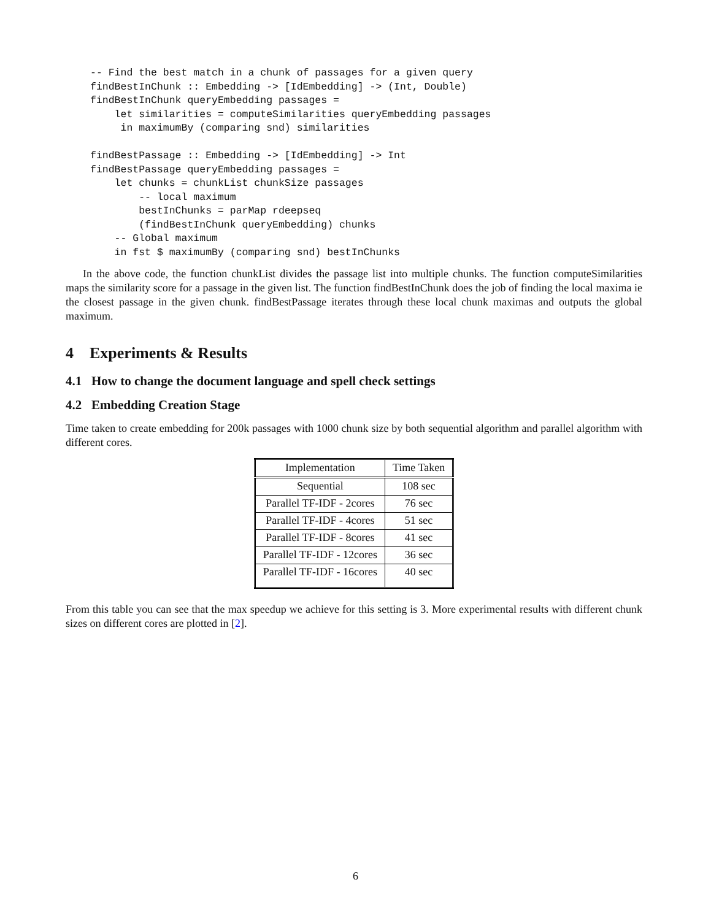-- Find the best match in a chunk of passages for a given query
findBestInChunk :: Embedding -> [IdEmbedding] -> (Int, Double)
findBestInChunk queryEmbedding passages =
    let similarities = computeSimilarities queryEmbedding passages
     in maximumBy (comparing snd) similarities

findBestPassage :: Embedding -> [IdEmbedding] -> Int
findBestPassage queryEmbedding passages =
    let chunks = chunkList chunkSize passages
        -- local maximum
        bestInChunks = parMap rdeepseq
        (findBestInChunk queryEmbedding) chunks
    -- Global maximum
    in fst $ maximumBy (comparing snd) bestInChunks
In the above code, the function chunkList divides the passage list into multiple chunks. The function computeSimilarities maps the similarity score for a passage in the given list. The function findBestInChunk does the job of finding the local maxima ie the closest passage in the given chunk. findBestPassage iterates through these local chunk maximas and outputs the global maximum.
4 Experiments & Results
4.1 How to change the document language and spell check settings
4.2 Embedding Creation Stage
Time taken to create embedding for 200k passages with 1000 chunk size by both sequential algorithm and parallel algorithm with different cores.
| Implementation | Time Taken |
| --- | --- |
| Sequential | 108 sec |
| Parallel TF-IDF - 2cores | 76 sec |
| Parallel TF-IDF - 4cores | 51 sec |
| Parallel TF-IDF - 8cores | 41 sec |
| Parallel TF-IDF - 12cores | 36 sec |
| Parallel TF-IDF - 16cores | 40 sec |
From this table you can see that the max speedup we achieve for this setting is 3. More experimental results with different chunk sizes on different cores are plotted in [2].
6